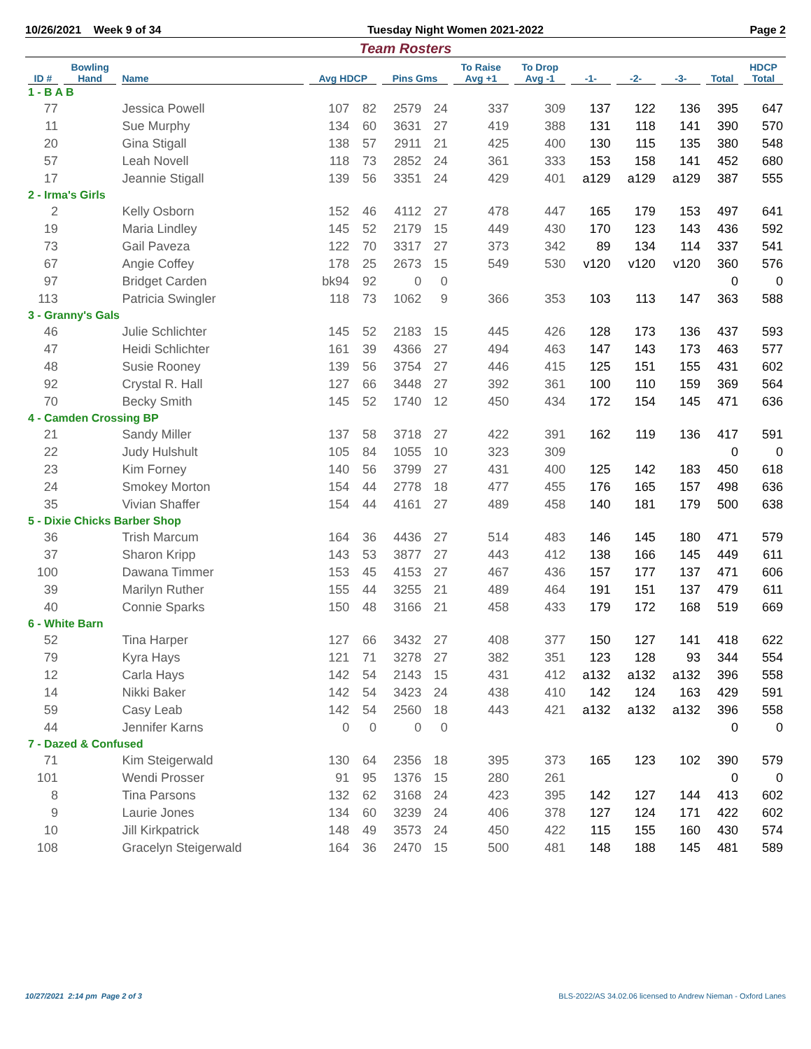10/26/2021 Week 9 of 34 Tuesday Night Women 2021-2022 Page 2
Team Rosters
| ID # | Bowling Hand | Name | Avg HDCP | | Pins Gms | | To Raise Avg +1 | To Drop Avg -1 | -1- | -2- | -3- | Total | HDCP Total |
| --- | --- | --- | --- | --- | --- | --- | --- | --- | --- | --- | --- | --- | --- |
| 1 - B A B | | | | | | | | | | | | | |
| 77 | | Jessica Powell | 107 | 82 | 2579 | 24 | 337 | 309 | 137 | 122 | 136 | 395 | 647 |
| 11 | | Sue Murphy | 134 | 60 | 3631 | 27 | 419 | 388 | 131 | 118 | 141 | 390 | 570 |
| 20 | | Gina Stigall | 138 | 57 | 2911 | 21 | 425 | 400 | 130 | 115 | 135 | 380 | 548 |
| 57 | | Leah Novell | 118 | 73 | 2852 | 24 | 361 | 333 | 153 | 158 | 141 | 452 | 680 |
| 17 | | Jeannie Stigall | 139 | 56 | 3351 | 24 | 429 | 401 | a129 | a129 | a129 | 387 | 555 |
| 2 - Irma's Girls | | | | | | | | | | | | | |
| 2 | | Kelly Osborn | 152 | 46 | 4112 | 27 | 478 | 447 | 165 | 179 | 153 | 497 | 641 |
| 19 | | Maria Lindley | 145 | 52 | 2179 | 15 | 449 | 430 | 170 | 123 | 143 | 436 | 592 |
| 73 | | Gail Paveza | 122 | 70 | 3317 | 27 | 373 | 342 | 89 | 134 | 114 | 337 | 541 |
| 67 | | Angie Coffey | 178 | 25 | 2673 | 15 | 549 | 530 | v120 | v120 | v120 | 360 | 576 |
| 97 | | Bridget Carden | bk94 | 92 | 0 | 0 | | | | | | 0 | 0 |
| 113 | | Patricia Swingler | 118 | 73 | 1062 | 9 | 366 | 353 | 103 | 113 | 147 | 363 | 588 |
| 3 - Granny's Gals | | | | | | | | | | | | | |
| 46 | | Julie Schlichter | 145 | 52 | 2183 | 15 | 445 | 426 | 128 | 173 | 136 | 437 | 593 |
| 47 | | Heidi Schlichter | 161 | 39 | 4366 | 27 | 494 | 463 | 147 | 143 | 173 | 463 | 577 |
| 48 | | Susie Rooney | 139 | 56 | 3754 | 27 | 446 | 415 | 125 | 151 | 155 | 431 | 602 |
| 92 | | Crystal R. Hall | 127 | 66 | 3448 | 27 | 392 | 361 | 100 | 110 | 159 | 369 | 564 |
| 70 | | Becky Smith | 145 | 52 | 1740 | 12 | 450 | 434 | 172 | 154 | 145 | 471 | 636 |
| 4 - Camden Crossing BP | | | | | | | | | | | | | |
| 21 | | Sandy Miller | 137 | 58 | 3718 | 27 | 422 | 391 | 162 | 119 | 136 | 417 | 591 |
| 22 | | Judy Hulshult | 105 | 84 | 1055 | 10 | 323 | 309 | | | | 0 | 0 |
| 23 | | Kim Forney | 140 | 56 | 3799 | 27 | 431 | 400 | 125 | 142 | 183 | 450 | 618 |
| 24 | | Smokey Morton | 154 | 44 | 2778 | 18 | 477 | 455 | 176 | 165 | 157 | 498 | 636 |
| 35 | | Vivian Shaffer | 154 | 44 | 4161 | 27 | 489 | 458 | 140 | 181 | 179 | 500 | 638 |
| 5 - Dixie Chicks Barber Shop | | | | | | | | | | | | | |
| 36 | | Trish Marcum | 164 | 36 | 4436 | 27 | 514 | 483 | 146 | 145 | 180 | 471 | 579 |
| 37 | | Sharon Kripp | 143 | 53 | 3877 | 27 | 443 | 412 | 138 | 166 | 145 | 449 | 611 |
| 100 | | Dawana Timmer | 153 | 45 | 4153 | 27 | 467 | 436 | 157 | 177 | 137 | 471 | 606 |
| 39 | | Marilyn Ruther | 155 | 44 | 3255 | 21 | 489 | 464 | 191 | 151 | 137 | 479 | 611 |
| 40 | | Connie Sparks | 150 | 48 | 3166 | 21 | 458 | 433 | 179 | 172 | 168 | 519 | 669 |
| 6 - White Barn | | | | | | | | | | | | | |
| 52 | | Tina Harper | 127 | 66 | 3432 | 27 | 408 | 377 | 150 | 127 | 141 | 418 | 622 |
| 79 | | Kyra Hays | 121 | 71 | 3278 | 27 | 382 | 351 | 123 | 128 | 93 | 344 | 554 |
| 12 | | Carla Hays | 142 | 54 | 2143 | 15 | 431 | 412 | a132 | a132 | a132 | 396 | 558 |
| 14 | | Nikki Baker | 142 | 54 | 3423 | 24 | 438 | 410 | 142 | 124 | 163 | 429 | 591 |
| 59 | | Casy Leab | 142 | 54 | 2560 | 18 | 443 | 421 | a132 | a132 | a132 | 396 | 558 |
| 44 | | Jennifer Karns | 0 | 0 | 0 | 0 | | | | | | 0 | 0 |
| 7 - Dazed & Confused | | | | | | | | | | | | | |
| 71 | | Kim Steigerwald | 130 | 64 | 2356 | 18 | 395 | 373 | 165 | 123 | 102 | 390 | 579 |
| 101 | | Wendi Prosser | 91 | 95 | 1376 | 15 | 280 | 261 | | | | 0 | 0 |
| 8 | | Tina Parsons | 132 | 62 | 3168 | 24 | 423 | 395 | 142 | 127 | 144 | 413 | 602 |
| 9 | | Laurie Jones | 134 | 60 | 3239 | 24 | 406 | 378 | 127 | 124 | 171 | 422 | 602 |
| 10 | | Jill Kirkpatrick | 148 | 49 | 3573 | 24 | 450 | 422 | 115 | 155 | 160 | 430 | 574 |
| 108 | | Gracelyn Steigerwald | 164 | 36 | 2470 | 15 | 500 | 481 | 148 | 188 | 145 | 481 | 589 |
10/27/2021 2:14 pm Page 2 of 3 BLS-2022/AS 34.02.06 licensed to Andrew Nieman - Oxford Lanes